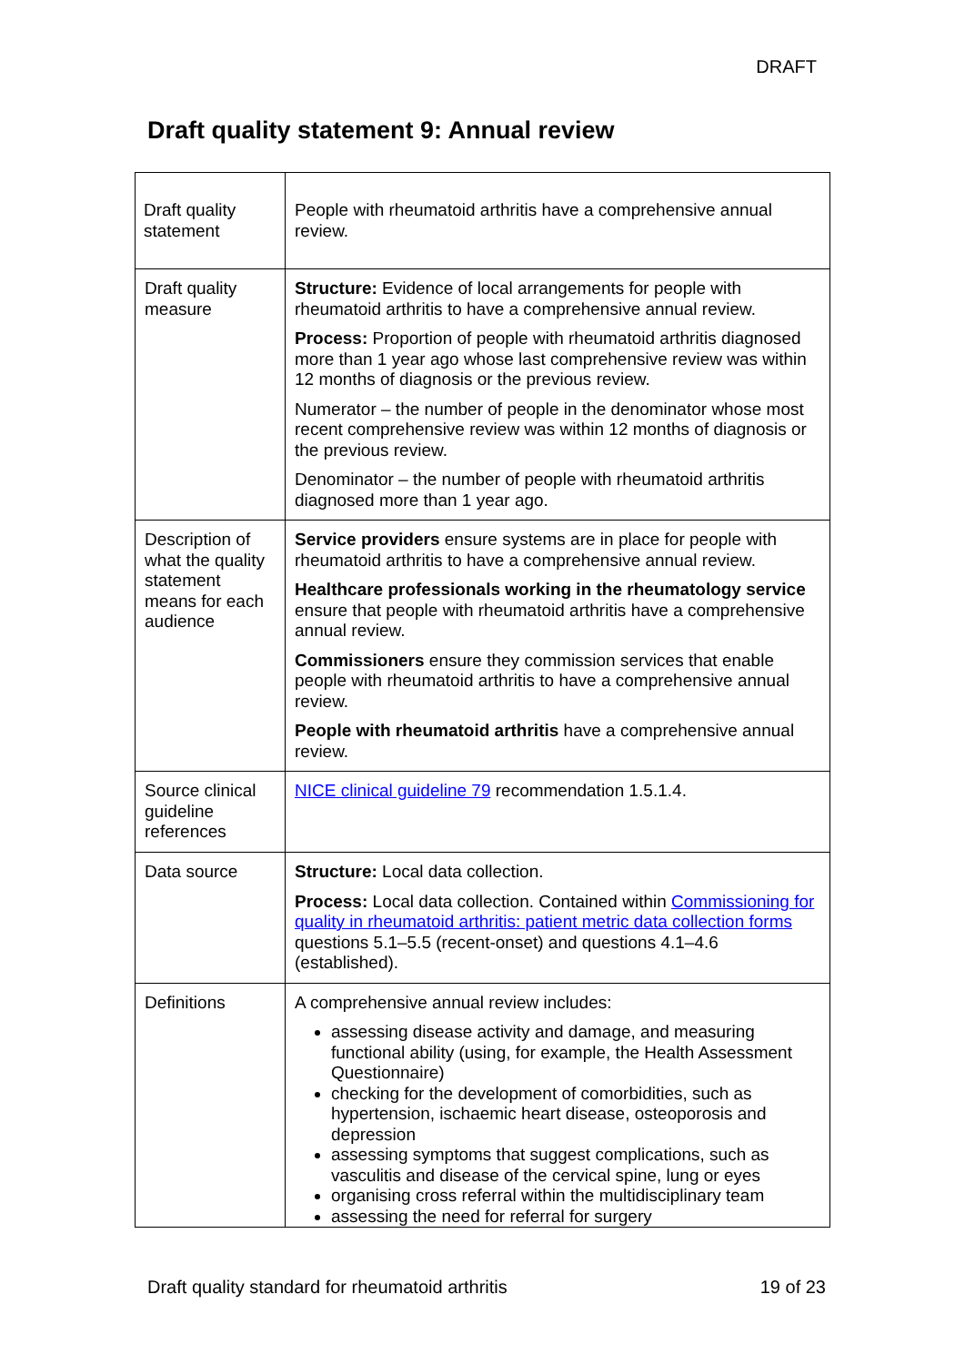DRAFT
Draft quality statement 9: Annual review
| Draft quality statement | People with rheumatoid arthritis have a comprehensive annual review. |
| Draft quality measure | Structure: Evidence of local arrangements for people with rheumatoid arthritis to have a comprehensive annual review. Process: Proportion of people with rheumatoid arthritis diagnosed more than 1 year ago whose last comprehensive review was within 12 months of diagnosis or the previous review. Numerator – the number of people in the denominator whose most recent comprehensive review was within 12 months of diagnosis or the previous review. Denominator – the number of people with rheumatoid arthritis diagnosed more than 1 year ago. |
| Description of what the quality statement means for each audience | Service providers ensure systems are in place for people with rheumatoid arthritis to have a comprehensive annual review. Healthcare professionals working in the rheumatology service ensure that people with rheumatoid arthritis have a comprehensive annual review. Commissioners ensure they commission services that enable people with rheumatoid arthritis to have a comprehensive annual review. People with rheumatoid arthritis have a comprehensive annual review. |
| Source clinical guideline references | NICE clinical guideline 79 recommendation 1.5.1.4. |
| Data source | Structure: Local data collection. Process: Local data collection. Contained within Commissioning for quality in rheumatoid arthritis: patient metric data collection forms questions 5.1–5.5 (recent-onset) and questions 4.1–4.6 (established). |
| Definitions | A comprehensive annual review includes: assessing disease activity and damage, and measuring functional ability (using, for example, the Health Assessment Questionnaire) checking for the development of comorbidities, such as hypertension, ischaemic heart disease, osteoporosis and depression assessing symptoms that suggest complications, such as vasculitis and disease of the cervical spine, lung or eyes organising cross referral within the multidisciplinary team assessing the need for referral for surgery |
Draft quality standard for rheumatoid arthritis 19 of 23